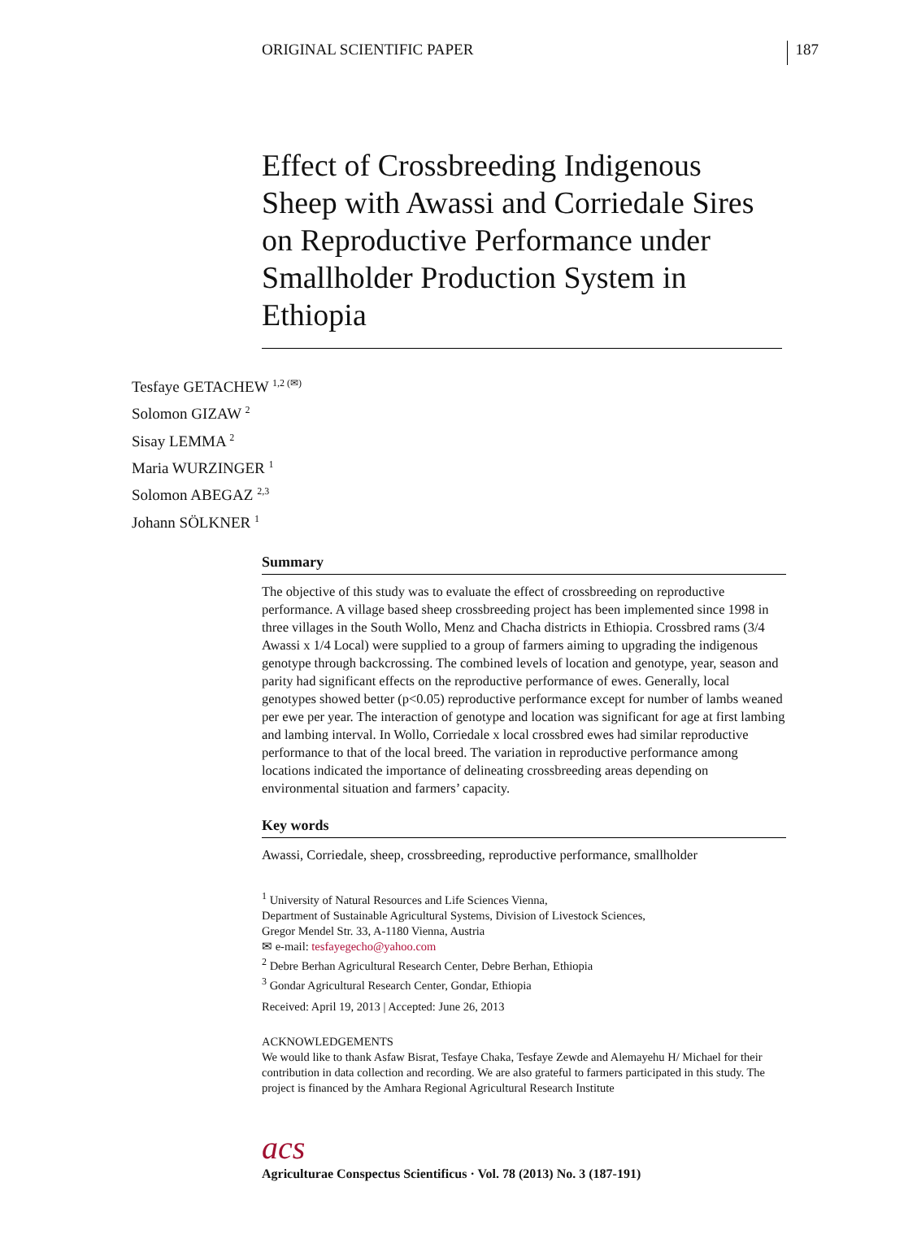ORIGINAL SCIENTIFIC PAPER 187
Effect of Crossbreeding Indigenous Sheep with Awassi and Corriedale Sires on Reproductive Performance under Smallholder Production System in Ethiopia
Tesfaye GETACHEW <sup>1,2 (✉)</sup>
Solomon GIZAW <sup>2</sup>
Sisay LEMMA <sup>2</sup>
Maria WURZINGER <sup>1</sup>
Solomon ABEGAZ <sup>2,3</sup>
Johann SÖLKNER <sup>1</sup>
Summary
The objective of this study was to evaluate the effect of crossbreeding on reproductive performance. A village based sheep crossbreeding project has been implemented since 1998 in three villages in the South Wollo, Menz and Chacha districts in Ethiopia. Crossbred rams (3/4 Awassi x 1/4 Local) were supplied to a group of farmers aiming to upgrading the indigenous genotype through backcrossing. The combined levels of location and genotype, year, season and parity had significant effects on the reproductive performance of ewes. Generally, local genotypes showed better (p<0.05) reproductive performance except for number of lambs weaned per ewe per year. The interaction of genotype and location was significant for age at first lambing and lambing interval. In Wollo, Corriedale x local crossbred ewes had similar reproductive performance to that of the local breed. The variation in reproductive performance among locations indicated the importance of delineating crossbreeding areas depending on environmental situation and farmers’ capacity.
Key words
Awassi, Corriedale, sheep, crossbreeding, reproductive performance, smallholder
<sup>1</sup> University of Natural Resources and Life Sciences Vienna,
Department of Sustainable Agricultural Systems, Division of Livestock Sciences,
Gregor Mendel Str. 33, A-1180 Vienna, Austria
✉ e-mail: tesfayegecho@yahoo.com
<sup>2</sup> Debre Berhan Agricultural Research Center, Debre Berhan, Ethiopia
<sup>3</sup> Gondar Agricultural Research Center, Gondar, Ethiopia
Received: April 19, 2013 | Accepted: June 26, 2013
ACKNOWLEDGEMENTS
We would like to thank Asfaw Bisrat, Tesfaye Chaka, Tesfaye Zewde and Alemayehu H/ Michael for their contribution in data collection and recording. We are also grateful to farmers participated in this study. The project is financed by the Amhara Regional Agricultural Research Institute
acs
Agriculturae Conspectus Scientificus · Vol. 78 (2013) No. 3 (187-191)